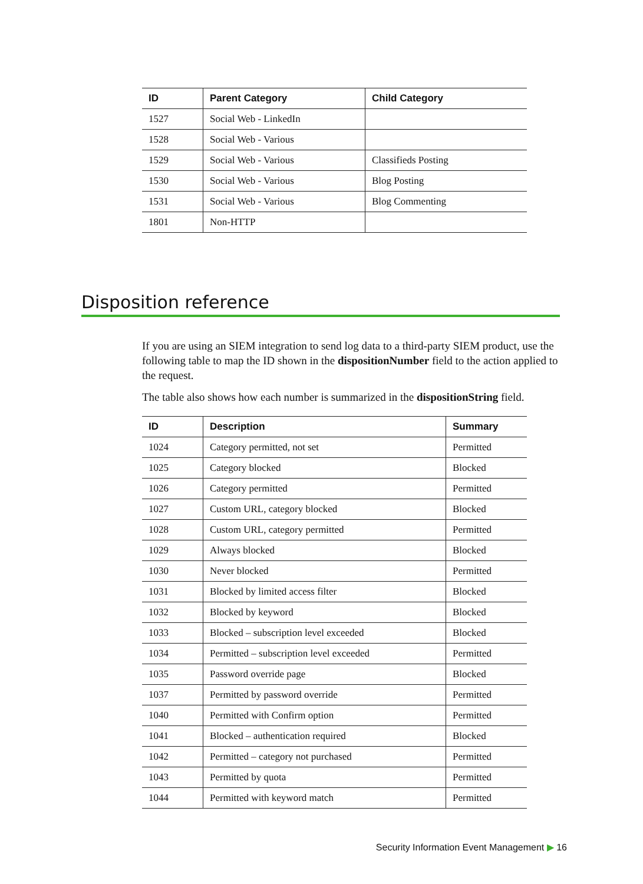| ID | Parent Category | Child Category |
| --- | --- | --- |
| 1527 | Social Web - LinkedIn | |
| 1528 | Social Web - Various | |
| 1529 | Social Web - Various | Classifieds Posting |
| 1530 | Social Web - Various | Blog Posting |
| 1531 | Social Web - Various | Blog Commenting |
| 1801 | Non-HTTP | |
Disposition reference
If you are using an SIEM integration to send log data to a third-party SIEM product, use the following table to map the ID shown in the dispositionNumber field to the action applied to the request.
The table also shows how each number is summarized in the dispositionString field.
| ID | Description | Summary |
| --- | --- | --- |
| 1024 | Category permitted, not set | Permitted |
| 1025 | Category blocked | Blocked |
| 1026 | Category permitted | Permitted |
| 1027 | Custom URL, category blocked | Blocked |
| 1028 | Custom URL, category permitted | Permitted |
| 1029 | Always blocked | Blocked |
| 1030 | Never blocked | Permitted |
| 1031 | Blocked by limited access filter | Blocked |
| 1032 | Blocked by keyword | Blocked |
| 1033 | Blocked – subscription level exceeded | Blocked |
| 1034 | Permitted – subscription level exceeded | Permitted |
| 1035 | Password override page | Blocked |
| 1037 | Permitted by password override | Permitted |
| 1040 | Permitted with Confirm option | Permitted |
| 1041 | Blocked – authentication required | Blocked |
| 1042 | Permitted – category not purchased | Permitted |
| 1043 | Permitted by quota | Permitted |
| 1044 | Permitted with keyword match | Permitted |
Security Information Event Management ▶ 16